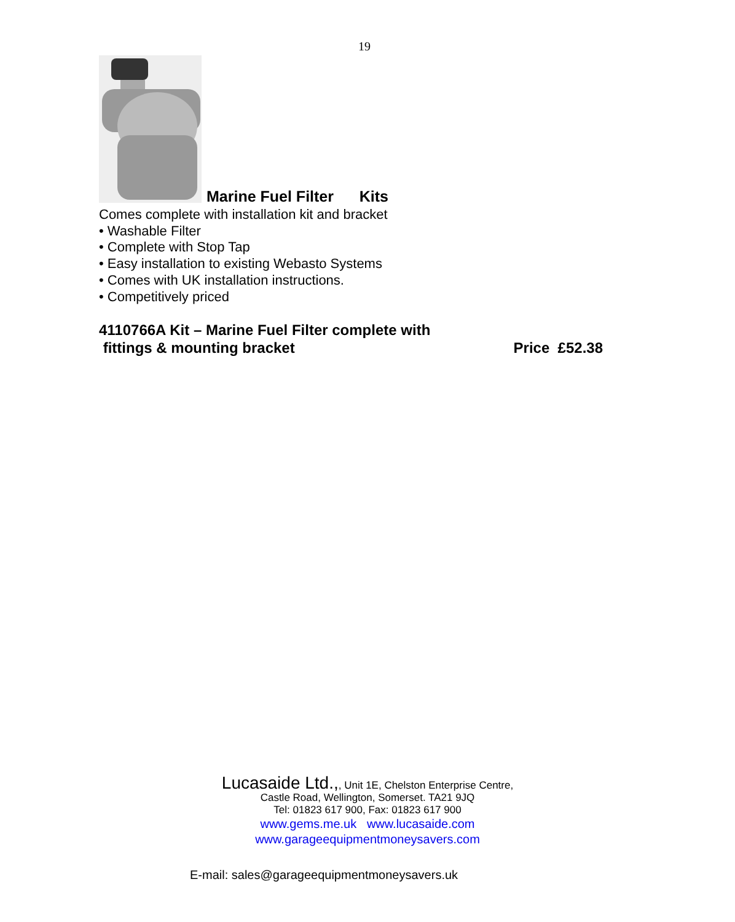19
Marine Fuel Filter Kits
Comes complete with installation kit and bracket
• Washable Filter
• Complete with Stop Tap
• Easy installation to existing Webasto Systems
• Comes with UK installation instructions.
• Competitively priced
4110766A Kit – Marine Fuel Filter complete with
fittings & mounting bracket
Price £52.38
Lucasaide Ltd.,, Unit 1E, Chelston Enterprise Centre,
Castle Road, Wellington, Somerset. TA21 9JQ
Tel: 01823 617 900, Fax: 01823 617 900
www.gems.me.uk www.lucasaide.com
www.garageequipmentmoneysavers.com
E-mail: sales@garageequipmentmoneysavers.uk